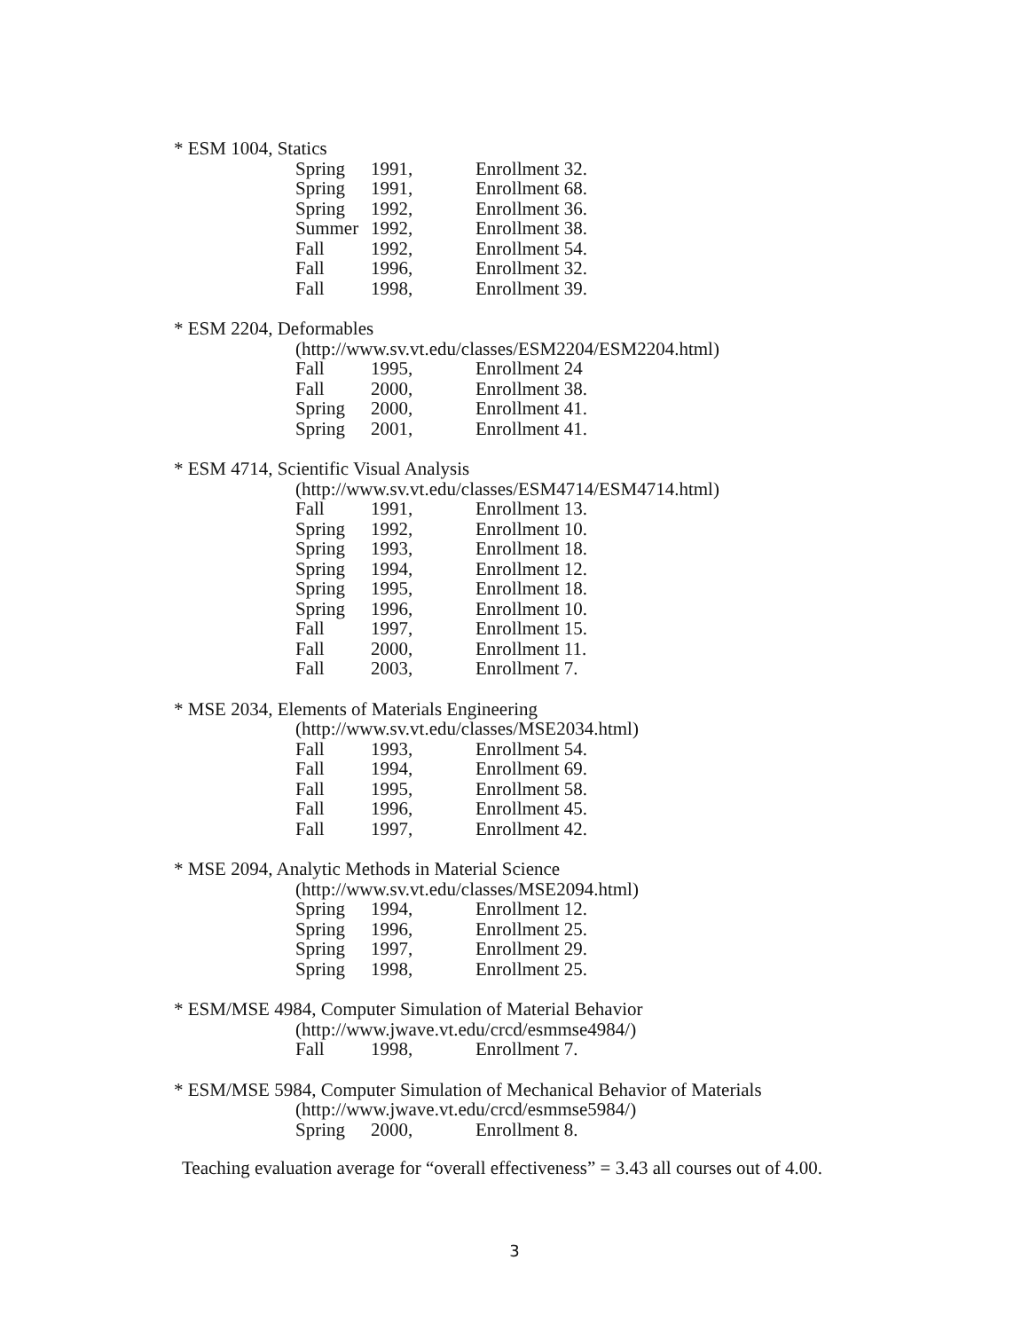* ESM 1004, Statics
| Spring | 1991, | Enrollment 32. |
| Spring | 1991, | Enrollment 68. |
| Spring | 1992, | Enrollment 36. |
| Summer | 1992, | Enrollment 38. |
| Fall | 1992, | Enrollment 54. |
| Fall | 1996, | Enrollment 32. |
| Fall | 1998, | Enrollment 39. |
* ESM 2204, Deformables
(http://www.sv.vt.edu/classes/ESM2204/ESM2204.html)
| Fall | 1995, | Enrollment 24 |
| Fall | 2000, | Enrollment 38. |
| Spring | 2000, | Enrollment 41. |
| Spring | 2001, | Enrollment 41. |
* ESM 4714, Scientific Visual Analysis
(http://www.sv.vt.edu/classes/ESM4714/ESM4714.html)
| Fall | 1991, | Enrollment 13. |
| Spring | 1992, | Enrollment 10. |
| Spring | 1993, | Enrollment 18. |
| Spring | 1994, | Enrollment 12. |
| Spring | 1995, | Enrollment 18. |
| Spring | 1996, | Enrollment 10. |
| Fall | 1997, | Enrollment 15. |
| Fall | 2000, | Enrollment 11. |
| Fall | 2003, | Enrollment 7. |
* MSE 2034, Elements of Materials Engineering
(http://www.sv.vt.edu/classes/MSE2034.html)
| Fall | 1993, | Enrollment 54. |
| Fall | 1994, | Enrollment 69. |
| Fall | 1995, | Enrollment 58. |
| Fall | 1996, | Enrollment 45. |
| Fall | 1997, | Enrollment 42. |
* MSE 2094, Analytic Methods in Material Science
(http://www.sv.vt.edu/classes/MSE2094.html)
| Spring | 1994, | Enrollment 12. |
| Spring | 1996, | Enrollment 25. |
| Spring | 1997, | Enrollment 29. |
| Spring | 1998, | Enrollment 25. |
* ESM/MSE 4984, Computer Simulation of Material Behavior
(http://www.jwave.vt.edu/crcd/esmmse4984/)
| Fall | 1998, | Enrollment 7. |
* ESM/MSE 5984, Computer Simulation of Mechanical Behavior of Materials
(http://www.jwave.vt.edu/crcd/esmmse5984/)
| Spring | 2000, | Enrollment 8. |
Teaching evaluation average for “overall effectiveness” = 3.43 all courses out of 4.00.
3